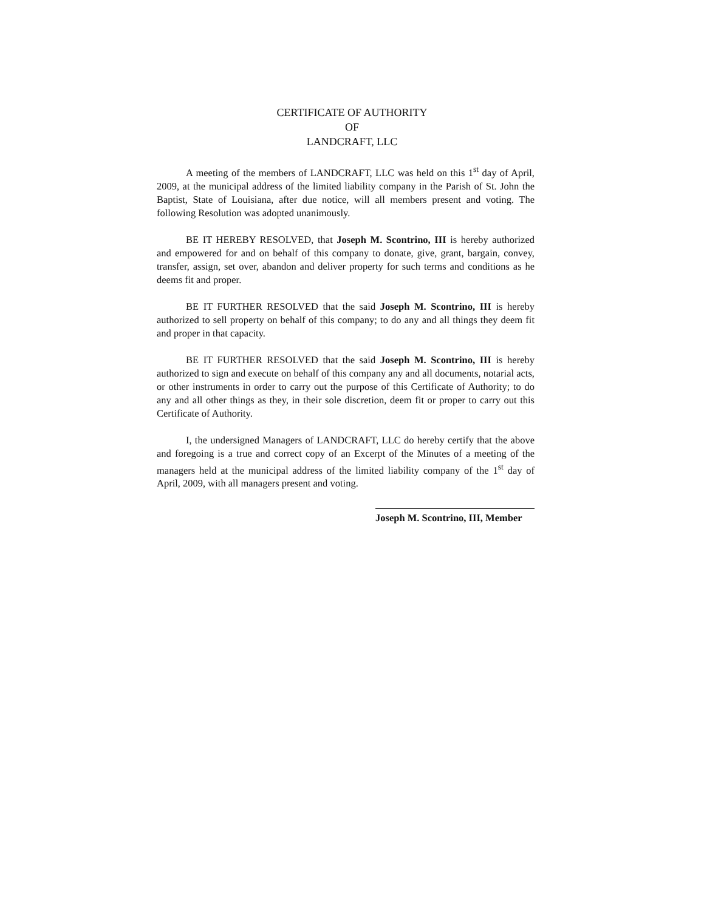CERTIFICATE OF AUTHORITY
OF
LANDCRAFT, LLC
A meeting of the members of LANDCRAFT, LLC was held on this 1<sup>st</sup> day of April, 2009, at the municipal address of the limited liability company in the Parish of St. John the Baptist, State of Louisiana, after due notice, will all members present and voting. The following Resolution was adopted unanimously.
BE IT HEREBY RESOLVED, that Joseph M. Scontrino, III is hereby authorized and empowered for and on behalf of this company to donate, give, grant, bargain, convey, transfer, assign, set over, abandon and deliver property for such terms and conditions as he deems fit and proper.
BE IT FURTHER RESOLVED that the said Joseph M. Scontrino, III is hereby authorized to sell property on behalf of this company; to do any and all things they deem fit and proper in that capacity.
BE IT FURTHER RESOLVED that the said Joseph M. Scontrino, III is hereby authorized to sign and execute on behalf of this company any and all documents, notarial acts, or other instruments in order to carry out the purpose of this Certificate of Authority; to do any and all other things as they, in their sole discretion, deem fit or proper to carry out this Certificate of Authority.
I, the undersigned Managers of LANDCRAFT, LLC do hereby certify that the above and foregoing is a true and correct copy of an Excerpt of the Minutes of a meeting of the managers held at the municipal address of the limited liability company of the 1<sup>st</sup> day of April, 2009, with all managers present and voting.
Joseph M. Scontrino, III, Member